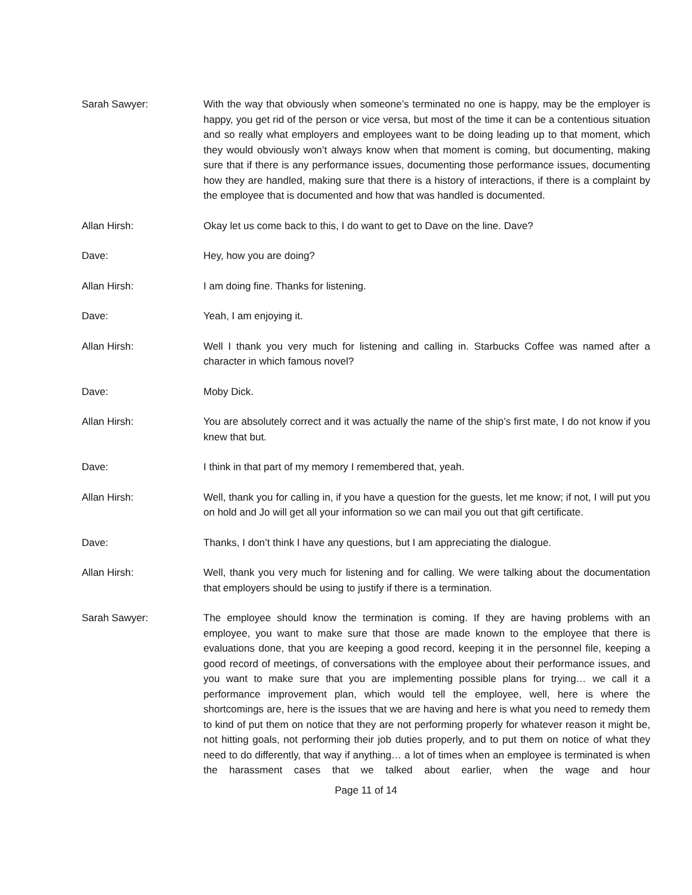Sarah Sawyer: With the way that obviously when someone’s terminated no one is happy, may be the employer is happy, you get rid of the person or vice versa, but most of the time it can be a contentious situation and so really what employers and employees want to be doing leading up to that moment, which they would obviously won’t always know when that moment is coming, but documenting, making sure that if there is any performance issues, documenting those performance issues, documenting how they are handled, making sure that there is a history of interactions, if there is a complaint by the employee that is documented and how that was handled is documented.
Allan Hirsh: Okay let us come back to this, I do want to get to Dave on the line. Dave?
Dave: Hey, how you are doing?
Allan Hirsh: I am doing fine. Thanks for listening.
Dave: Yeah, I am enjoying it.
Allan Hirsh: Well I thank you very much for listening and calling in. Starbucks Coffee was named after a character in which famous novel?
Dave: Moby Dick.
Allan Hirsh: You are absolutely correct and it was actually the name of the ship’s first mate, I do not know if you knew that but.
Dave: I think in that part of my memory I remembered that, yeah.
Allan Hirsh: Well, thank you for calling in, if you have a question for the guests, let me know; if not, I will put you on hold and Jo will get all your information so we can mail you out that gift certificate.
Dave: Thanks, I don’t think I have any questions, but I am appreciating the dialogue.
Allan Hirsh: Well, thank you very much for listening and for calling. We were talking about the documentation that employers should be using to justify if there is a termination.
Sarah Sawyer: The employee should know the termination is coming. If they are having problems with an employee, you want to make sure that those are made known to the employee that there is evaluations done, that you are keeping a good record, keeping it in the personnel file, keeping a good record of meetings, of conversations with the employee about their performance issues, and you want to make sure that you are implementing possible plans for trying… we call it a performance improvement plan, which would tell the employee, well, here is where the shortcomings are, here is the issues that we are having and here is what you need to remedy them to kind of put them on notice that they are not performing properly for whatever reason it might be, not hitting goals, not performing their job duties properly, and to put them on notice of what they need to do differently, that way if anything… a lot of times when an employee is terminated is when the harassment cases that we talked about earlier, when the wage and hour
Page 11 of 14